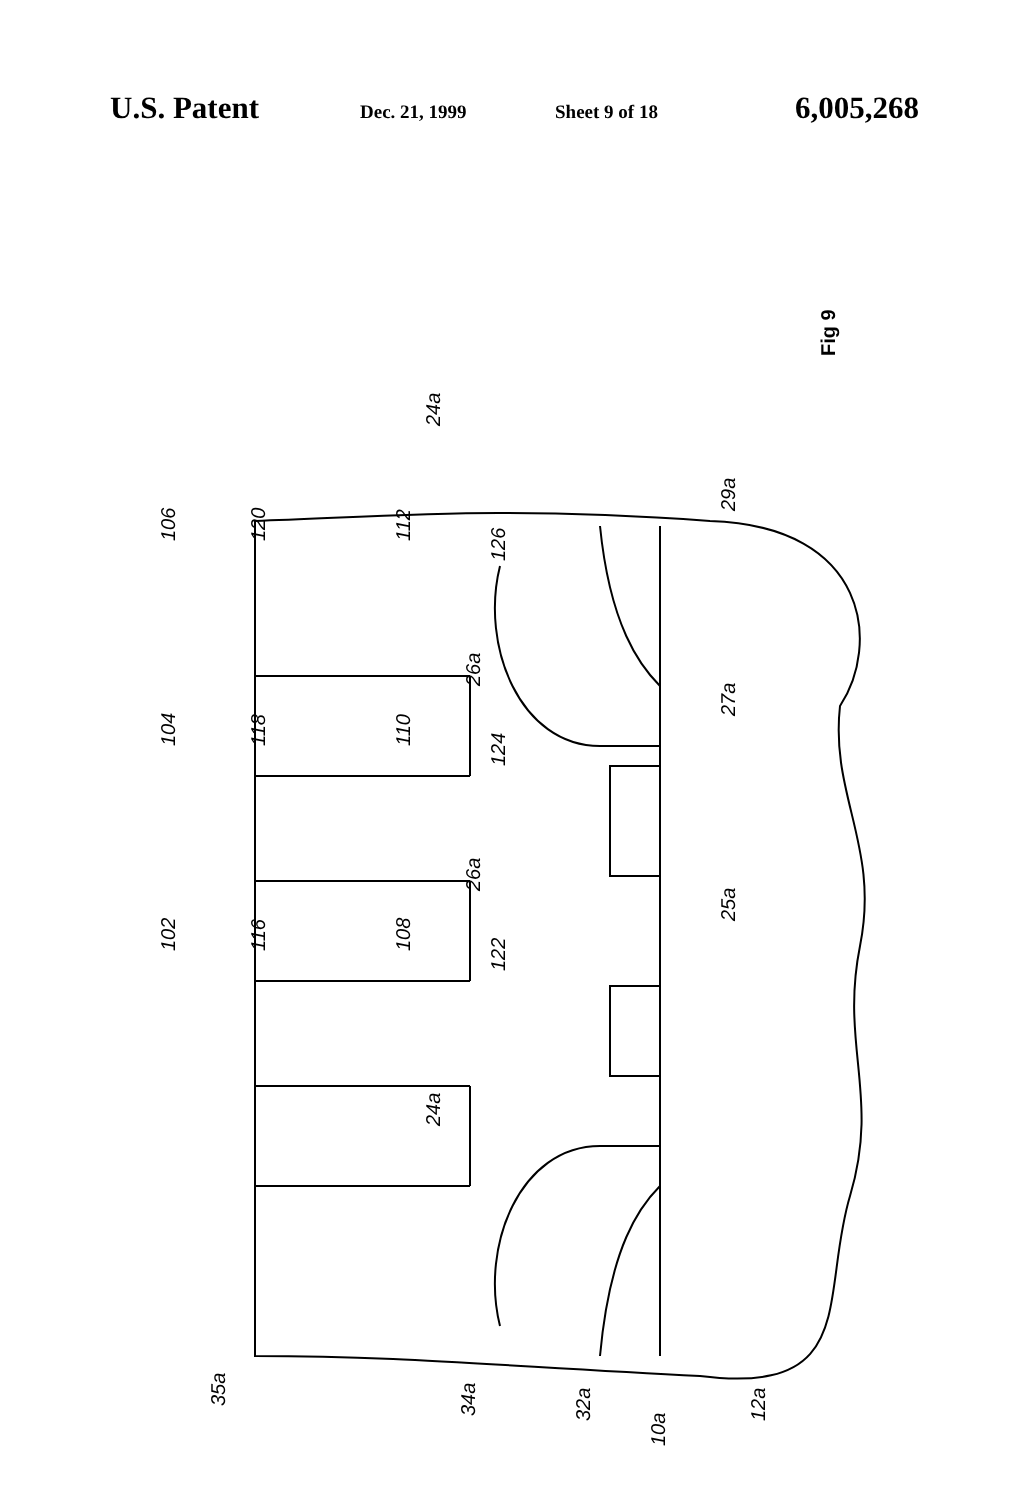U.S. Patent Dec. 21, 1999 Sheet 9 of 18 6,005,268
106
104
102
120
118
116
112
110
108
126
124
122
24a
24a
26a
26a
29a
27a
25a
35a
34a
32a
10a
12a
Fig 9